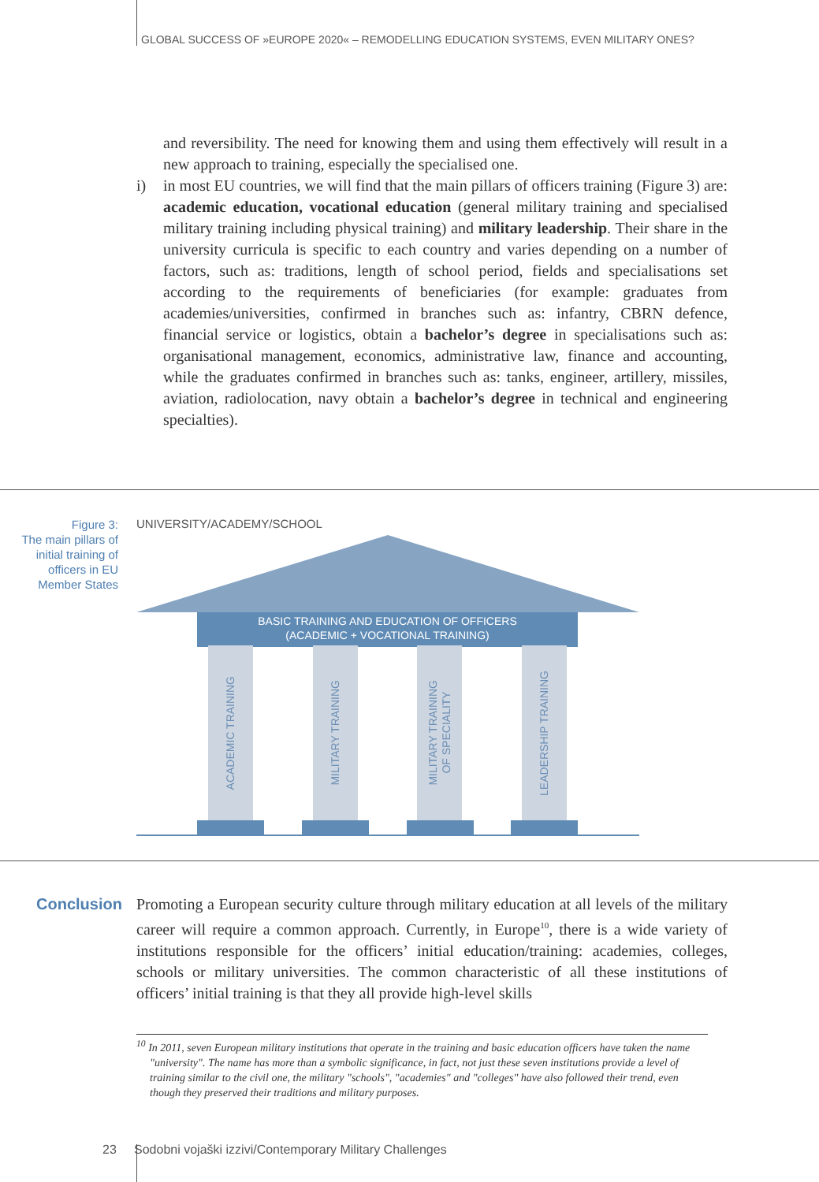GLOBAL SUCCESS OF »EUROPE 2020« – REMODELLING EDUCATION SYSTEMS, EVEN MILITARY ONES?
and reversibility. The need for knowing them and using them effectively will result in a new approach to training, especially the specialised one.
i) in most EU countries, we will find that the main pillars of officers training (Figure 3) are: academic education, vocational education (general military training and specialised military training including physical training) and military leadership. Their share in the university curricula is specific to each country and varies depending on a number of factors, such as: traditions, length of school period, fields and specialisations set according to the requirements of beneficiaries (for example: graduates from academies/universities, confirmed in branches such as: infantry, CBRN defence, financial service or logistics, obtain a bachelor’s degree in specialisations such as: organisational management, economics, administrative law, finance and accounting, while the graduates confirmed in branches such as: tanks, engineer, artillery, missiles, aviation, radiolocation, navy obtain a bachelor’s degree in technical and engineering specialties).
Figure 3:
The main pillars of initial training of officers in EU Member States
UNIVERSITY/ACADEMY/SCHOOL
BASIC TRAINING AND EDUCATION OF OFFICERS
(ACADEMIC + VOCATIONAL TRAINING)
ACADEMIC TRAINING
MILITARY TRAINING
MILITARY TRAINING
OF SPECIALITY
LEADERSHIP TRAINING
Conclusion
Promoting a European security culture through military education at all levels of the military career will require a common approach. Currently, in Europe<sup>10</sup>, there is a wide variety of institutions responsible for the officers’ initial education/training: academies, colleges, schools or military universities. The common characteristic of all these institutions of officers’ initial training is that they all provide high-level skills
<sup>10</sup> In 2011, seven European military institutions that operate in the training and basic education officers have taken the name "university". The name has more than a symbolic significance, in fact, not just these seven institutions provide a level of training similar to the civil one, the military "schools", "academies" and "colleges" have also followed their trend, even though they preserved their traditions and military purposes.
23 Sodobni vojaški izzivi/Contemporary Military Challenges